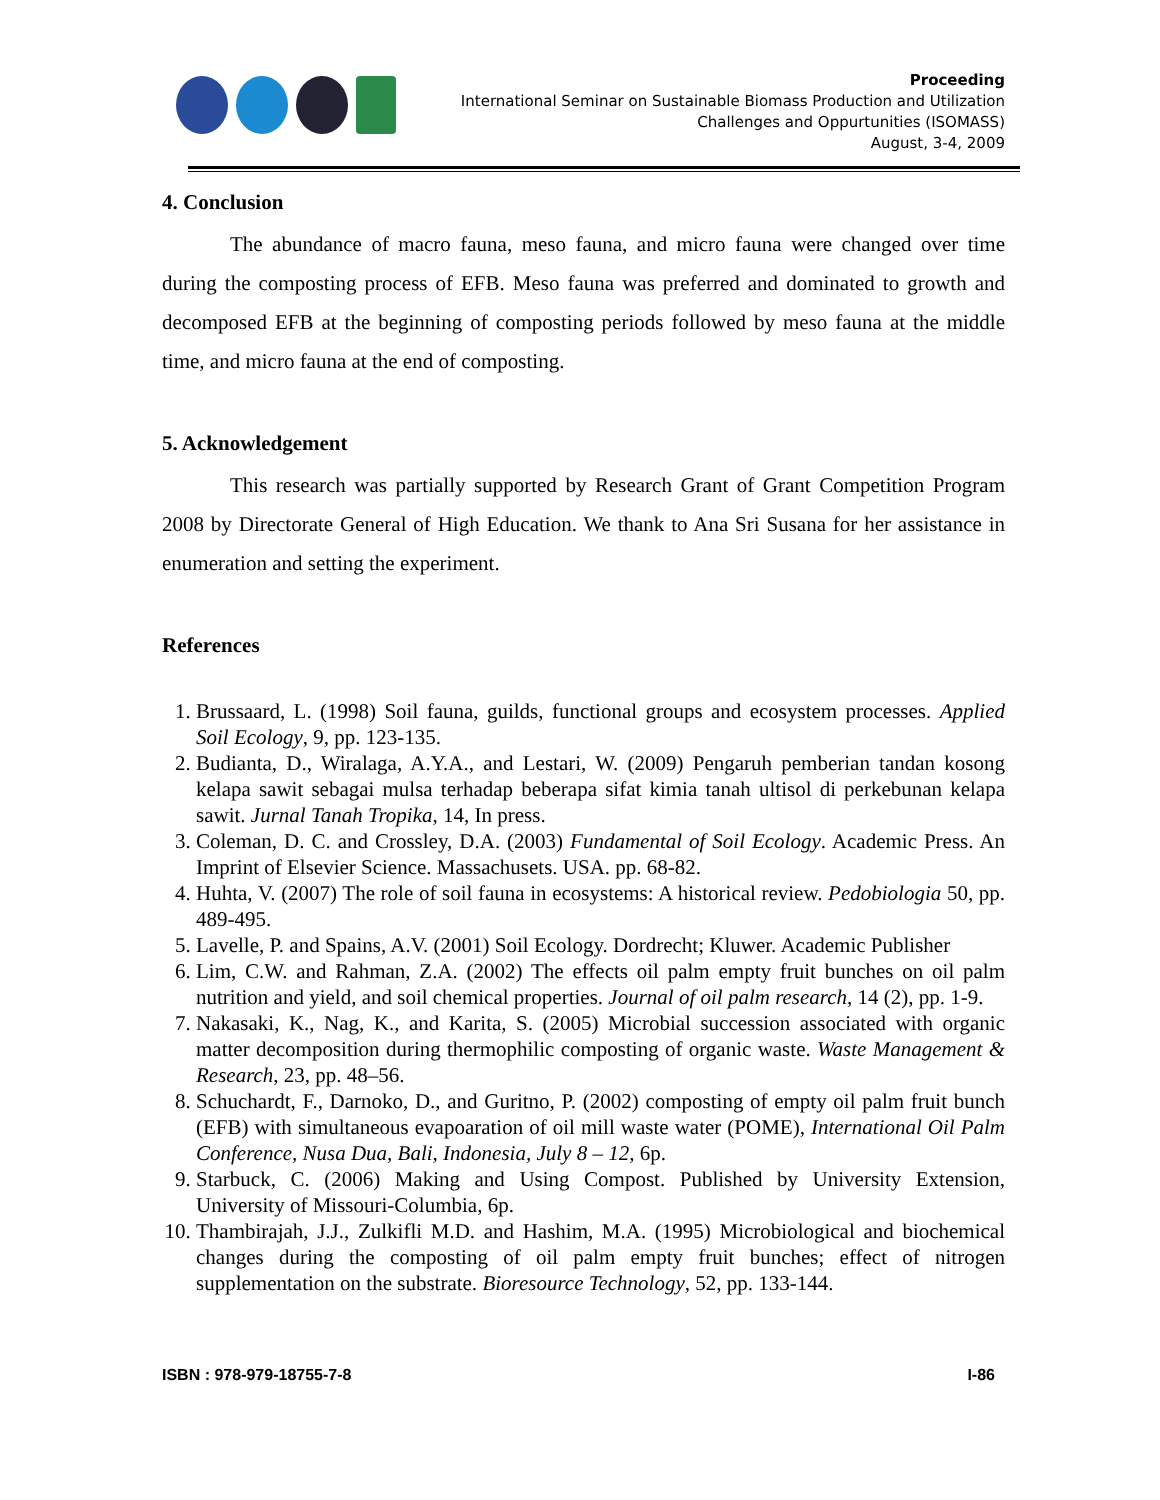Proceeding
International Seminar on Sustainable Biomass Production and Utilization
Challenges and Oppurtunities (ISOMASS)
August, 3-4, 2009
4. Conclusion
The abundance of macro fauna, meso fauna, and micro fauna were changed over time during the composting process of EFB. Meso fauna was preferred and dominated to growth and decomposed EFB at the beginning of composting periods followed by meso fauna at the middle time, and micro fauna at the end of composting.
5. Acknowledgement
This research was partially supported by Research Grant of Grant Competition Program 2008 by Directorate General of High Education. We thank to Ana Sri Susana for her assistance in enumeration and setting the experiment.
References
1. Brussaard, L. (1998) Soil fauna, guilds, functional groups and ecosystem processes. Applied Soil Ecology, 9, pp. 123-135.
2. Budianta, D., Wiralaga, A.Y.A., and Lestari, W. (2009) Pengaruh pemberian tandan kosong kelapa sawit sebagai mulsa terhadap beberapa sifat kimia tanah ultisol di perkebunan kelapa sawit. Jurnal Tanah Tropika, 14, In press.
3. Coleman, D. C. and Crossley, D.A. (2003) Fundamental of Soil Ecology. Academic Press. An Imprint of Elsevier Science. Massachusets. USA. pp. 68-82.
4. Huhta, V. (2007) The role of soil fauna in ecosystems: A historical review. Pedobiologia 50, pp. 489-495.
5. Lavelle, P. and Spains, A.V. (2001) Soil Ecology. Dordrecht; Kluwer. Academic Publisher
6. Lim, C.W. and Rahman, Z.A. (2002) The effects oil palm empty fruit bunches on oil palm nutrition and yield, and soil chemical properties. Journal of oil palm research, 14 (2), pp. 1-9.
7. Nakasaki, K., Nag, K., and Karita, S. (2005) Microbial succession associated with organic matter decomposition during thermophilic composting of organic waste. Waste Management & Research, 23, pp. 48–56.
8. Schuchardt, F., Darnoko, D., and Guritno, P. (2002) composting of empty oil palm fruit bunch (EFB) with simultaneous evapoaration of oil mill waste water (POME), International Oil Palm Conference, Nusa Dua, Bali, Indonesia, July 8 – 12, 6p.
9. Starbuck, C. (2006) Making and Using Compost. Published by University Extension, University of Missouri-Columbia, 6p.
10. Thambirajah, J.J., Zulkifli M.D. and Hashim, M.A. (1995) Microbiological and biochemical changes during the composting of oil palm empty fruit bunches; effect of nitrogen supplementation on the substrate. Bioresource Technology, 52, pp. 133-144.
ISBN : 978-979-18755-7-8 I-86